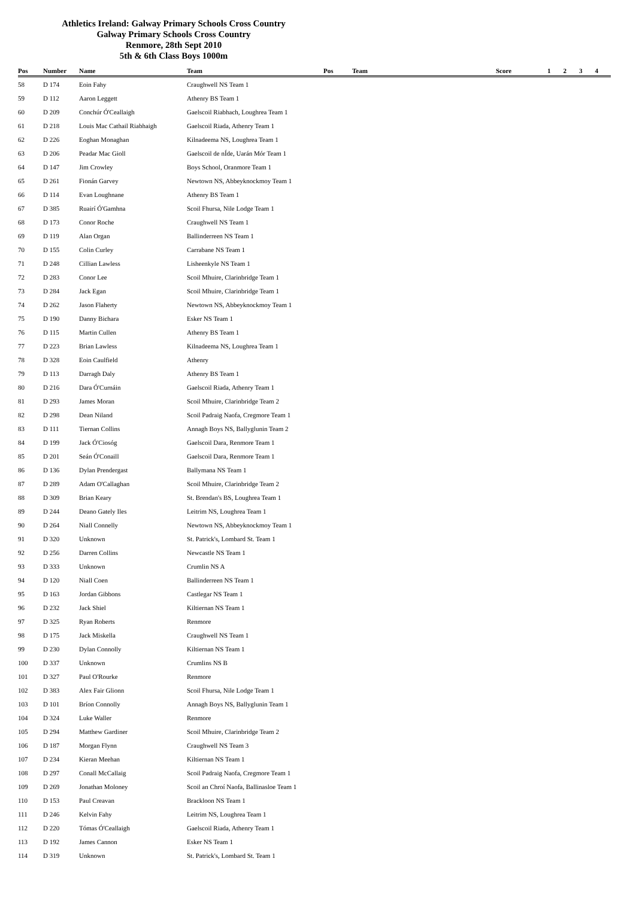Athletics Ireland: Galway Primary Schools Cross Country
Galway Primary Schools Cross Country
Renmore, 28th Sept 2010
5th & 6th Class Boys 1000m
| Pos | Number | Name | Team | Pos | Team | Score | 1 | 2 | 3 | 4 |
| --- | --- | --- | --- | --- | --- | --- | --- | --- | --- | --- |
| 58 | D 174 | Eoin Fahy | Craughwell NS Team 1 | | | | | | | |
| 59 | D 112 | Aaron Leggett | Athenry BS Team 1 | | | | | | | |
| 60 | D 209 | Conchúr Ó'Ceallaigh | Gaelscoil Riabhach, Loughrea Team 1 | | | | | | | |
| 61 | D 218 | Louis Mac Cathail Riabhaigh | Gaelscoil Riada, Athenry Team 1 | | | | | | | |
| 62 | D 226 | Eoghan Monaghan | Kilnadeema NS, Loughrea Team 1 | | | | | | | |
| 63 | D 206 | Peadar Mac Gioll | Gaelscoil de nÍde, Uarán Mór Team 1 | | | | | | | |
| 64 | D 147 | Jim Crowley | Boys School, Oranmore Team 1 | | | | | | | |
| 65 | D 261 | Fionán Garvey | Newtown NS, Abbeyknockmoy Team 1 | | | | | | | |
| 66 | D 114 | Evan Loughnane | Athenry BS Team 1 | | | | | | | |
| 67 | D 385 | Ruairí Ó'Gamhna | Scoil Fhursa, Nile Lodge Team 1 | | | | | | | |
| 68 | D 173 | Conor Roche | Craughwell NS Team 1 | | | | | | | |
| 69 | D 119 | Alan Organ | Ballinderreen NS Team 1 | | | | | | | |
| 70 | D 155 | Colin Curley | Carrabane NS Team 1 | | | | | | | |
| 71 | D 248 | Cillian Lawless | Lisheenkyle NS Team 1 | | | | | | | |
| 72 | D 283 | Conor Lee | Scoil Mhuire, Clarinbridge Team 1 | | | | | | | |
| 73 | D 284 | Jack Egan | Scoil Mhuire, Clarinbridge Team 1 | | | | | | | |
| 74 | D 262 | Jason Flaherty | Newtown NS, Abbeyknockmoy Team 1 | | | | | | | |
| 75 | D 190 | Danny Bichara | Esker NS Team 1 | | | | | | | |
| 76 | D 115 | Martin Cullen | Athenry BS Team 1 | | | | | | | |
| 77 | D 223 | Brian Lawless | Kilnadeema NS, Loughrea Team 1 | | | | | | | |
| 78 | D 328 | Eoin Caulfield | Athenry | | | | | | | |
| 79 | D 113 | Darragh Daly | Athenry BS Team 1 | | | | | | | |
| 80 | D 216 | Dara Ó'Curnáin | Gaelscoil Riada, Athenry Team 1 | | | | | | | |
| 81 | D 293 | James Moran | Scoil Mhuire, Clarinbridge Team 2 | | | | | | | |
| 82 | D 298 | Dean Niland | Scoil Padraig Naofa, Cregmore Team 1 | | | | | | | |
| 83 | D 111 | Tiernan Collins | Annagh Boys NS, Ballyglunin Team 2 | | | | | | | |
| 84 | D 199 | Jack Ó'Ciosóg | Gaelscoil Dara, Renmore Team 1 | | | | | | | |
| 85 | D 201 | Seán Ó'Conaill | Gaelscoil Dara, Renmore Team 1 | | | | | | | |
| 86 | D 136 | Dylan Prendergast | Ballymana NS Team 1 | | | | | | | |
| 87 | D 289 | Adam O'Callaghan | Scoil Mhuire, Clarinbridge Team 2 | | | | | | | |
| 88 | D 309 | Brian Keary | St. Brendan's BS, Loughrea Team 1 | | | | | | | |
| 89 | D 244 | Deano Gately Iles | Leitrim NS, Loughrea Team 1 | | | | | | | |
| 90 | D 264 | Niall Connelly | Newtown NS, Abbeyknockmoy Team 1 | | | | | | | |
| 91 | D 320 | Unknown | St. Patrick's, Lombard St. Team 1 | | | | | | | |
| 92 | D 256 | Darren Collins | Newcastle NS Team 1 | | | | | | | |
| 93 | D 333 | Unknown | Crumlin NS A | | | | | | | |
| 94 | D 120 | Niall Coen | Ballinderreen NS Team 1 | | | | | | | |
| 95 | D 163 | Jordan Gibbons | Castlegar NS Team 1 | | | | | | | |
| 96 | D 232 | Jack Shiel | Kiltiernan NS Team 1 | | | | | | | |
| 97 | D 325 | Ryan Roberts | Renmore | | | | | | | |
| 98 | D 175 | Jack Miskella | Craughwell NS Team 1 | | | | | | | |
| 99 | D 230 | Dylan Connolly | Kiltiernan NS Team 1 | | | | | | | |
| 100 | D 337 | Unknown | Crumlins NS B | | | | | | | |
| 101 | D 327 | Paul O'Rourke | Renmore | | | | | | | |
| 102 | D 383 | Alex Fair Glionn | Scoil Fhursa, Nile Lodge Team 1 | | | | | | | |
| 103 | D 101 | Bríon Connolly | Annagh Boys NS, Ballyglunin Team 1 | | | | | | | |
| 104 | D 324 | Luke Waller | Renmore | | | | | | | |
| 105 | D 294 | Matthew Gardiner | Scoil Mhuire, Clarinbridge Team 2 | | | | | | | |
| 106 | D 187 | Morgan Flynn | Craughwell NS Team 3 | | | | | | | |
| 107 | D 234 | Kieran Meehan | Kiltiernan NS Team 1 | | | | | | | |
| 108 | D 297 | Conall McCallaig | Scoil Padraig Naofa, Cregmore Team 1 | | | | | | | |
| 109 | D 269 | Jonathan Moloney | Scoil an Chroí Naofa, Ballinasloe Team 1 | | | | | | | |
| 110 | D 153 | Paul Creavan | Brackloon NS Team 1 | | | | | | | |
| 111 | D 246 | Kelvin Fahy | Leitrim NS, Loughrea Team 1 | | | | | | | |
| 112 | D 220 | Tómas Ó'Ceallaigh | Gaelscoil Riada, Athenry Team 1 | | | | | | | |
| 113 | D 192 | James Cannon | Esker NS Team 1 | | | | | | | |
| 114 | D 319 | Unknown | St. Patrick's, Lombard St. Team 1 | | | | | | | |